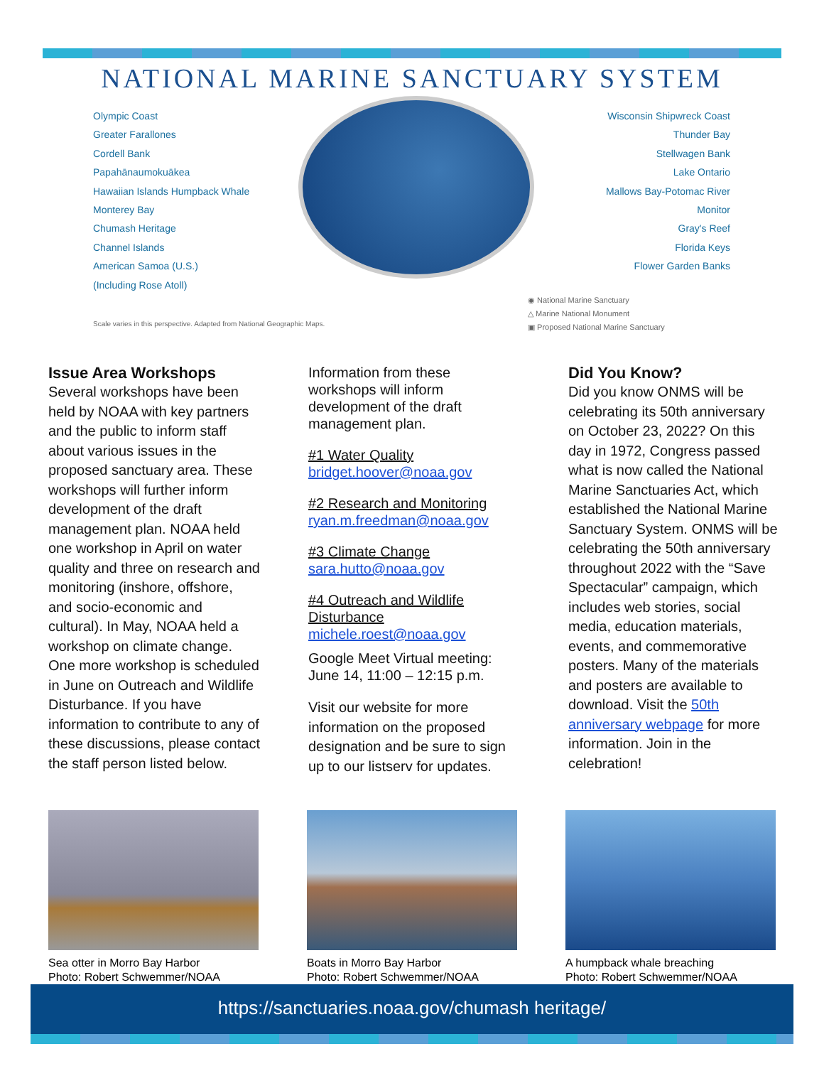NATIONAL MARINE SANCTUARY SYSTEM
Olympic Coast
Greater Farallones
Cordell Bank
Papahānaumokuākea
Hawaiian Islands Humpback Whale
Monterey Bay
Chumash Heritage
Channel Islands
American Samoa (U.S.)
(Including Rose Atoll)
Wisconsin Shipwreck Coast
Thunder Bay
Stellwagen Bank
Lake Ontario
Mallows Bay-Potomac River
Monitor
Gray's Reef
Florida Keys
Flower Garden Banks
Scale varies in this perspective. Adapted from National Geographic Maps.
◉ National Marine Sanctuary
△ Marine National Monument
▣ Proposed National Marine Sanctuary
Issue Area Workshops
Several workshops have been held by NOAA with key partners and the public to inform staff about various issues in the proposed sanctuary area. These workshops will further inform development of the draft management plan. NOAA held one workshop in April on water quality and three on research and monitoring (inshore, offshore, and socio-economic and cultural). In May, NOAA held a workshop on climate change. One more workshop is scheduled in June on Outreach and Wildlife Disturbance. If you have information to contribute to any of these discussions, please contact the staff person listed below.
Information from these workshops will inform development of the draft management plan.
#1 Water Quality
bridget.hoover@noaa.gov
#2 Research and Monitoring
ryan.m.freedman@noaa.gov
#3 Climate Change
sara.hutto@noaa.gov
#4 Outreach and Wildlife Disturbance
michele.roest@noaa.gov
Google Meet Virtual meeting: June 14, 11:00 – 12:15 p.m.
Visit our website for more information on the proposed designation and be sure to sign up to our listserv for updates.
Did You Know?
Did you know ONMS will be celebrating its 50th anniversary on October 23, 2022? On this day in 1972, Congress passed what is now called the National Marine Sanctuaries Act, which established the National Marine Sanctuary System. ONMS will be celebrating the 50th anniversary throughout 2022 with the “Save Spectacular” campaign, which includes web stories, social media, education materials, events, and commemorative posters. Many of the materials and posters are available to download. Visit the 50th anniversary webpage for more information. Join in the celebration!
Sea otter in Morro Bay Harbor
Photo: Robert Schwemmer/NOAA
Boats in Morro Bay Harbor
Photo: Robert Schwemmer/NOAA
A humpback whale breaching
Photo: Robert Schwemmer/NOAA
https://sanctuaries.noaa.gov/chumash heritage/